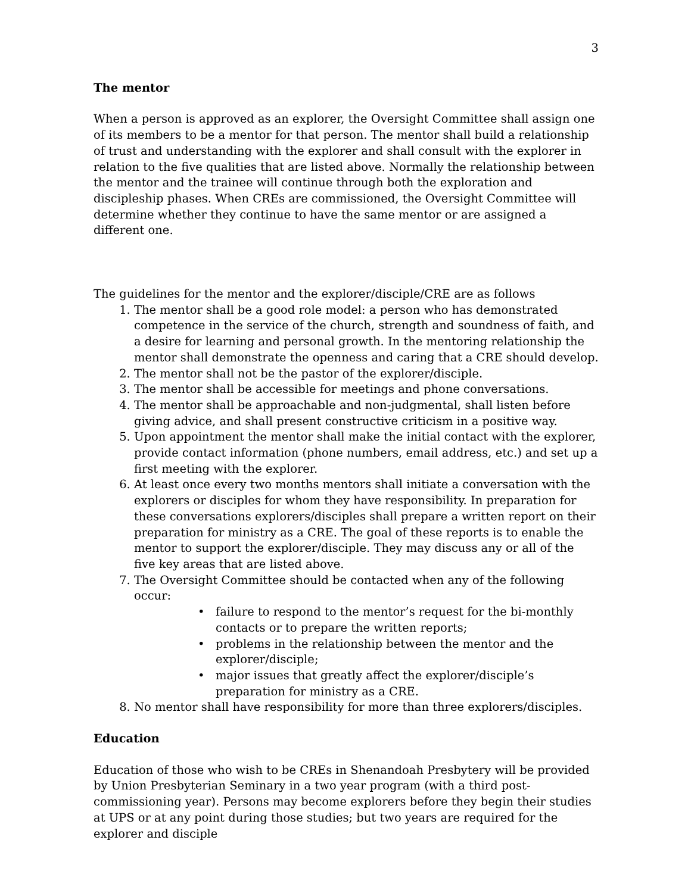3
The mentor
When a person is approved as an explorer, the Oversight Committee shall assign one of its members to be a mentor for that person. The mentor shall build a relationship of trust and understanding with the explorer and shall consult with the explorer in relation to the five qualities that are listed above. Normally the relationship between the mentor and the trainee will continue through both the exploration and discipleship phases. When CREs are commissioned, the Oversight Committee will determine whether they continue to have the same mentor or are assigned a different one.
The guidelines for the mentor and the explorer/disciple/CRE are as follows
1. The mentor shall be a good role model: a person who has demonstrated competence in the service of the church, strength and soundness of faith, and a desire for learning and personal growth. In the mentoring relationship the mentor shall demonstrate the openness and caring that a CRE should develop.
2. The mentor shall not be the pastor of the explorer/disciple.
3. The mentor shall be accessible for meetings and phone conversations.
4. The mentor shall be approachable and non-judgmental, shall listen before giving advice, and shall present constructive criticism in a positive way.
5. Upon appointment the mentor shall make the initial contact with the explorer, provide contact information (phone numbers, email address, etc.) and set up a first meeting with the explorer.
6. At least once every two months mentors shall initiate a conversation with the explorers or disciples for whom they have responsibility. In preparation for these conversations explorers/disciples shall prepare a written report on their preparation for ministry as a CRE. The goal of these reports is to enable the mentor to support the explorer/disciple. They may discuss any or all of the five key areas that are listed above.
7. The Oversight Committee should be contacted when any of the following occur:
• failure to respond to the mentor’s request for the bi-monthly contacts or to prepare the written reports;
• problems in the relationship between the mentor and the explorer/disciple;
• major issues that greatly affect the explorer/disciple’s preparation for ministry as a CRE.
8. No mentor shall have responsibility for more than three explorers/disciples.
Education
Education of those who wish to be CREs in Shenandoah Presbytery will be provided by Union Presbyterian Seminary in a two year program (with a third post-commissioning year). Persons may become explorers before they begin their studies at UPS or at any point during those studies; but two years are required for the explorer and disciple